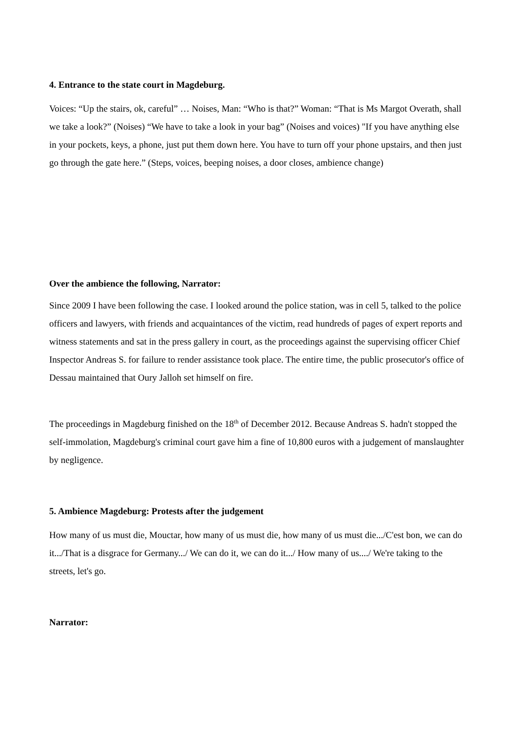4. Entrance to the state court in Magdeburg.
Voices: “Up the stairs, ok, careful” … Noises, Man: “Who is that?” Woman: “That is Ms Margot Overath, shall we take a look?” (Noises) “We have to take a look in your bag” (Noises and voices) "If you have anything else in your pockets, keys, a phone, just put them down here. You have to turn off your phone upstairs, and then just go through the gate here.” (Steps, voices, beeping noises, a door closes, ambience change)
Over the ambience the following, Narrator:
Since 2009 I have been following the case. I looked around the police station, was in cell 5, talked to the police officers and lawyers, with friends and acquaintances of the victim, read hundreds of pages of expert reports and witness statements and sat in the press gallery in court, as the proceedings against the supervising officer Chief Inspector Andreas S. for failure to render assistance took place. The entire time, the public prosecutor's office of Dessau maintained that Oury Jalloh set himself on fire.
The proceedings in Magdeburg finished on the 18<sup>th</sup> of December 2012. Because Andreas S. hadn't stopped the self-immolation, Magdeburg's criminal court gave him a fine of 10,800 euros with a judgement of manslaughter by negligence.
5. Ambience Magdeburg: Protests after the judgement
How many of us must die, Mouctar, how many of us must die, how many of us must die.../C'est bon, we can do it.../That is a disgrace for Germany.../ We can do it, we can do it.../ How many of us..../ We're taking to the streets, let's go.
Narrator: